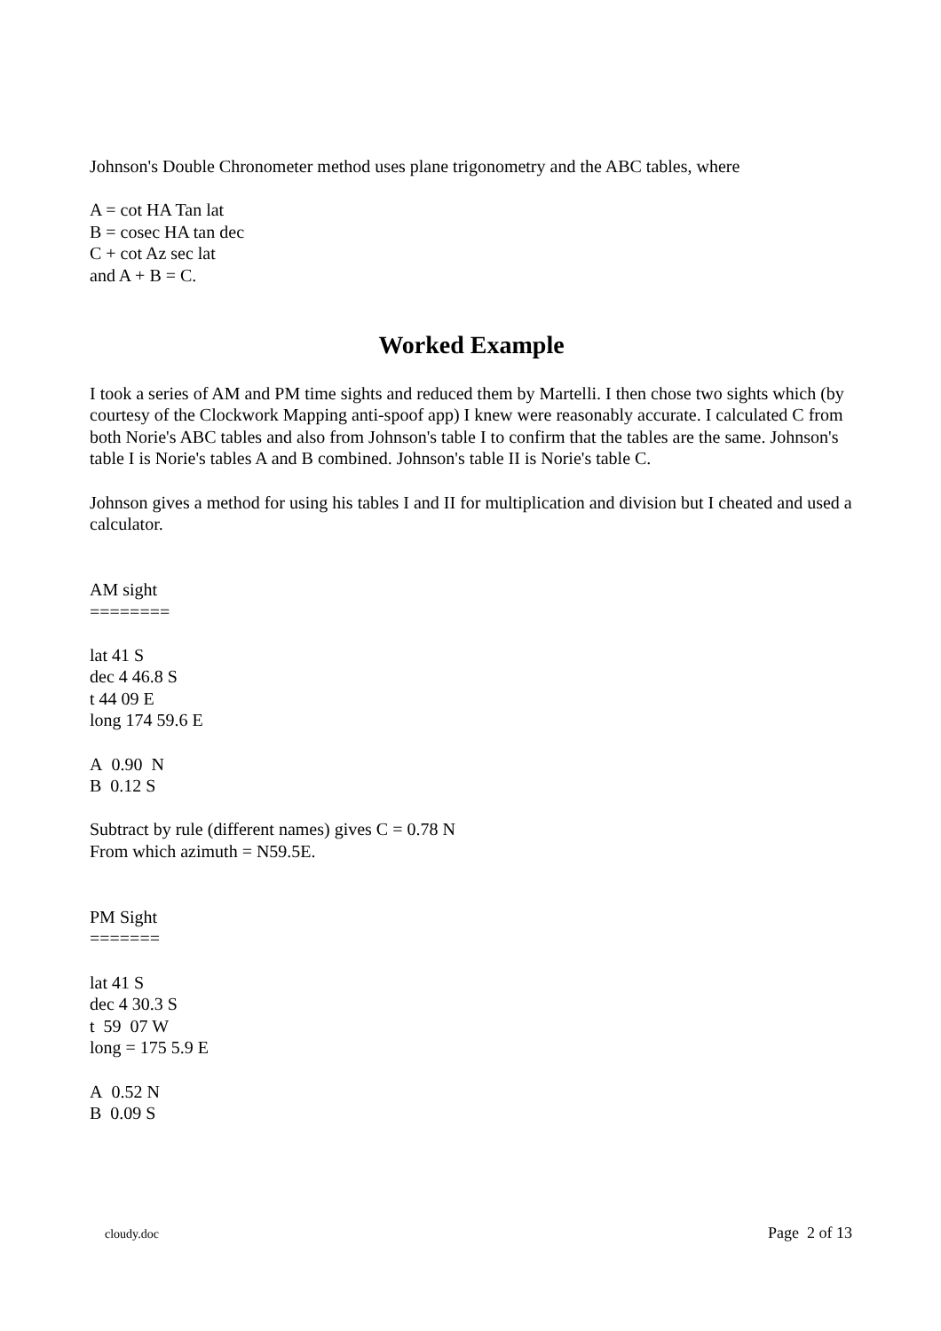Johnson's Double Chronometer method uses plane trigonometry and the ABC tables, where
A = cot HA Tan lat
B = cosec HA tan dec
C + cot Az sec lat
and A + B = C.
Worked Example
I took a series of AM and PM time sights and reduced them by Martelli. I then chose two sights which (by courtesy of the Clockwork Mapping anti-spoof app) I knew were reasonably accurate. I calculated C from both Norie's ABC tables and also from Johnson's table I to confirm that the tables are the same. Johnson's table I is Norie's tables A and B combined. Johnson's table II is Norie's table C.
Johnson gives a method for using his tables I and II for multiplication and division but I cheated and used a calculator.
AM sight
========
lat 41 S
dec 4 46.8 S
t 44 09 E
long 174 59.6 E
A 0.90 N
B 0.12 S
Subtract by rule (different names) gives C = 0.78 N
From which azimuth = N59.5E.
PM Sight
=======
lat 41 S
dec 4 30.3 S
t 59 07 W
long = 175 5.9 E
A 0.52 N
B 0.09 S
cloudy.doc Page 2 of 13